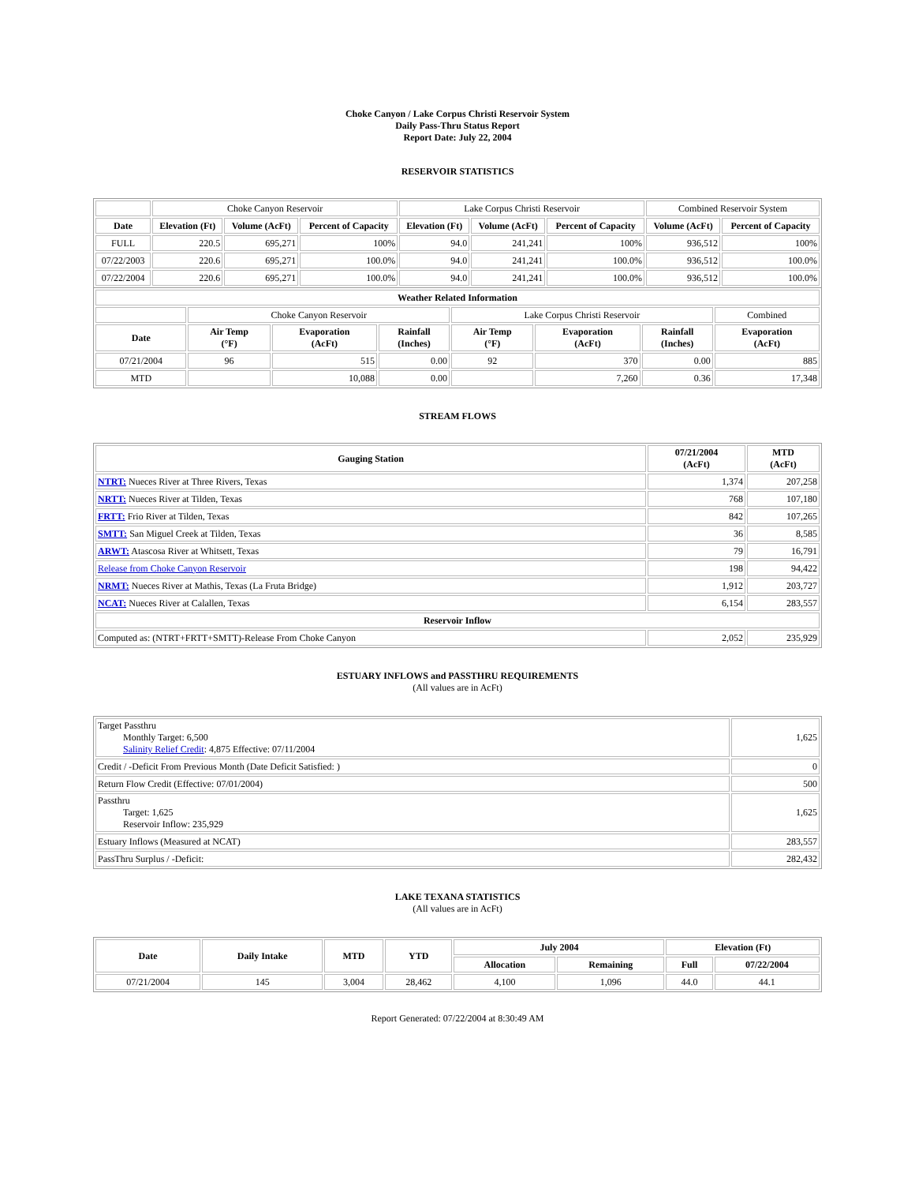Choke Canyon / Lake Corpus Christi Reservoir System
Daily Pass-Thru Status Report
Report Date: July 22, 2004
RESERVOIR STATISTICS
| | Choke Canyon Reservoir | | | Lake Corpus Christi Reservoir | | | Combined Reservoir System | |
| Date | Elevation (Ft) | Volume (AcFt) | Percent of Capacity | Elevation (Ft) | Volume (AcFt) | Percent of Capacity | Volume (AcFt) | Percent of Capacity |
| FULL | 220.5 | 695,271 | 100% | 94.0 | 241,241 | 100% | 936,512 | 100% |
| 07/22/2003 | 220.6 | 695,271 | 100.0% | 94.0 | 241,241 | 100.0% | 936,512 | 100.0% |
| 07/22/2004 | 220.6 | 695,271 | 100.0% | 94.0 | 241,241 | 100.0% | 936,512 | 100.0% |
| Weather Related Information | | | | | | | |
| --- | --- | --- | --- | --- | --- | --- | --- |
| | Choke Canyon Reservoir | | | Lake Corpus Christi Reservoir | | | Combined |
| Date | Air Temp (°F) | Evaporation (AcFt) | Rainfall (Inches) | Air Temp (°F) | Evaporation (AcFt) | Rainfall (Inches) | Evaporation (AcFt) |
| 07/21/2004 | 96 | 515 | 0.00 | 92 | 370 | 0.00 | 885 |
| MTD | | 10,088 | 0.00 | | 7,260 | 0.36 | 17,348 |
STREAM FLOWS
| Gauging Station | 07/21/2004 (AcFt) | MTD (AcFt) |
| --- | --- | --- |
| NTRT: Nueces River at Three Rivers, Texas | 1,374 | 207,258 |
| NRTT: Nueces River at Tilden, Texas | 768 | 107,180 |
| FRTT: Frio River at Tilden, Texas | 842 | 107,265 |
| SMTT: San Miguel Creek at Tilden, Texas | 36 | 8,585 |
| ARWT: Atascosa River at Whitsett, Texas | 79 | 16,791 |
| Release from Choke Canyon Reservoir | 198 | 94,422 |
| NRMT: Nueces River at Mathis, Texas (La Fruta Bridge) | 1,912 | 203,727 |
| NCAT: Nueces River at Calallen, Texas | 6,154 | 283,557 |
| Reservoir Inflow | | |
| Computed as: (NTRT+FRTT+SMTT)-Release From Choke Canyon | 2,052 | 235,929 |
ESTUARY INFLOWS and PASSTHRU REQUIREMENTS
(All values are in AcFt)
| Target Passthru Monthly Target: 6,500 Salinity Relief Credit : 4,875 Effective: 07/11/2004 | 1,625 |
| Credit / -Deficit From Previous Month (Date Deficit Satisfied: ) | 0 |
| Return Flow Credit (Effective: 07/01/2004) | 500 |
| Passthru Target: 1,625 Reservoir Inflow: 235,929 | 1,625 |
| Estuary Inflows (Measured at NCAT) | 283,557 |
| PassThru Surplus / -Deficit: | 282,432 |
LAKE TEXANA STATISTICS
(All values are in AcFt)
| Date | Daily Intake | MTD | YTD | July 2004 | | Elevation (Ft) | |
| --- | --- | --- | --- | --- | --- | --- | --- |
| | | | | Allocation | Remaining | Full | 07/22/2004 |
| 07/21/2004 | 145 | 3,004 | 28,462 | 4,100 | 1,096 | 44.0 | 44.1 |
Report Generated: 07/22/2004 at 8:30:49 AM